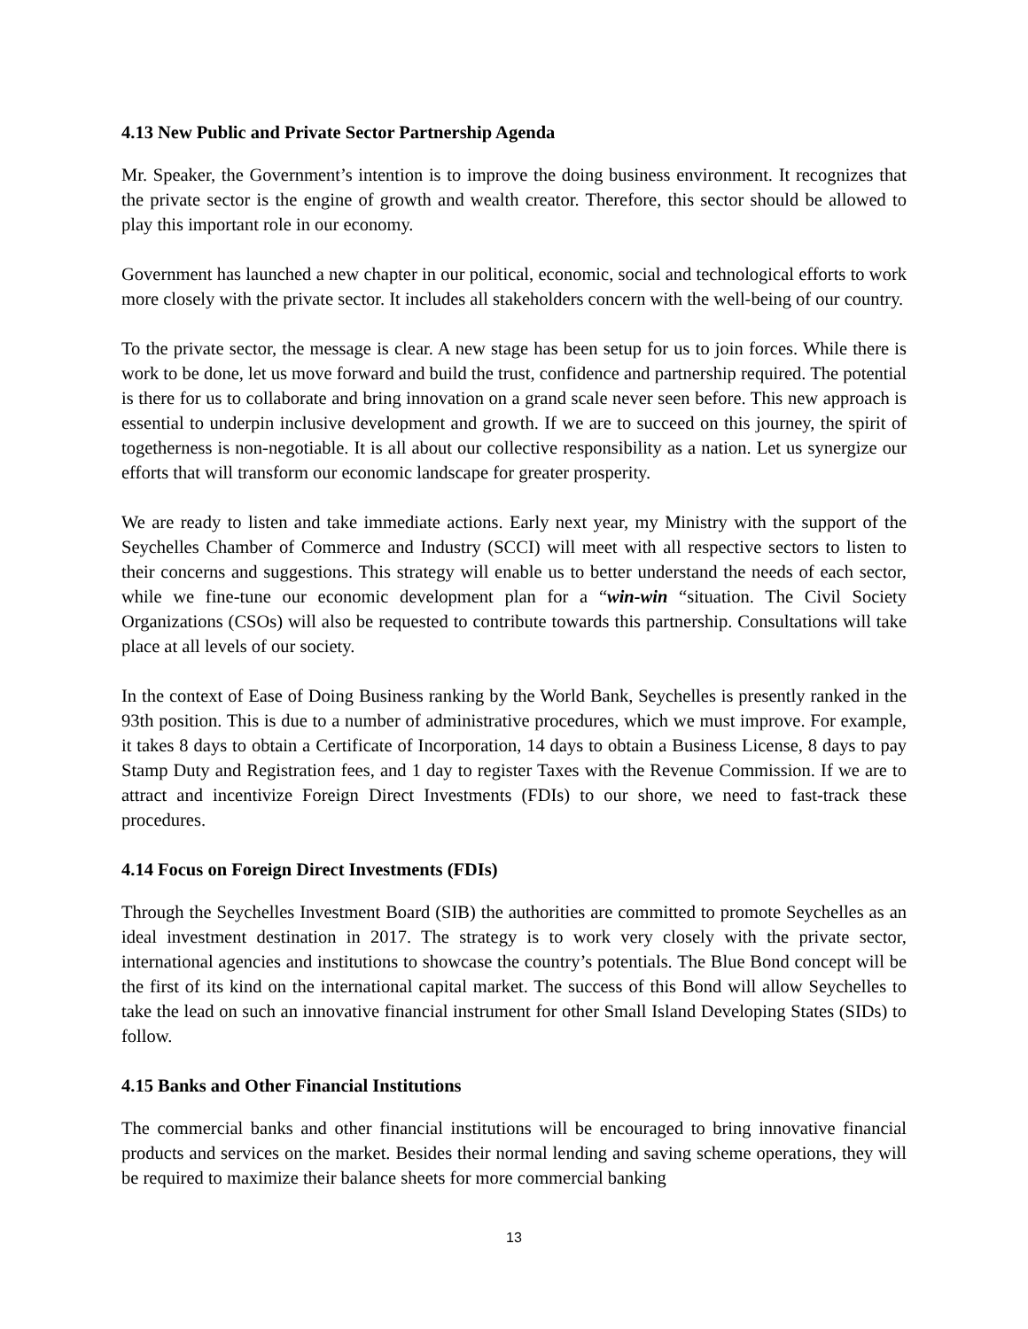4.13 New Public and Private Sector Partnership Agenda
Mr. Speaker, the Government’s intention is to improve the doing business environment. It recognizes that the private sector is the engine of growth and wealth creator. Therefore, this sector should be allowed to play this important role in our economy.
Government has launched a new chapter in our political, economic, social and technological efforts to work more closely with the private sector. It includes all stakeholders concern with the well-being of our country.
To the private sector, the message is clear. A new stage has been setup for us to join forces. While there is work to be done, let us move forward and build the trust, confidence and partnership required. The potential is there for us to collaborate and bring innovation on a grand scale never seen before. This new approach is essential to underpin inclusive development and growth. If we are to succeed on this journey, the spirit of togetherness is non-negotiable. It is all about our collective responsibility as a nation. Let us synergize our efforts that will transform our economic landscape for greater prosperity.
We are ready to listen and take immediate actions. Early next year, my Ministry with the support of the Seychelles Chamber of Commerce and Industry (SCCI) will meet with all respective sectors to listen to their concerns and suggestions. This strategy will enable us to better understand the needs of each sector, while we fine-tune our economic development plan for a “win-win “situation. The Civil Society Organizations (CSOs) will also be requested to contribute towards this partnership. Consultations will take place at all levels of our society.
In the context of Ease of Doing Business ranking by the World Bank, Seychelles is presently ranked in the 93th position. This is due to a number of administrative procedures, which we must improve. For example, it takes 8 days to obtain a Certificate of Incorporation, 14 days to obtain a Business License, 8 days to pay Stamp Duty and Registration fees, and 1 day to register Taxes with the Revenue Commission. If we are to attract and incentivize Foreign Direct Investments (FDIs) to our shore, we need to fast-track these procedures.
4.14 Focus on Foreign Direct Investments (FDIs)
Through the Seychelles Investment Board (SIB) the authorities are committed to promote Seychelles as an ideal investment destination in 2017. The strategy is to work very closely with the private sector, international agencies and institutions to showcase the country’s potentials. The Blue Bond concept will be the first of its kind on the international capital market. The success of this Bond will allow Seychelles to take the lead on such an innovative financial instrument for other Small Island Developing States (SIDs) to follow.
4.15 Banks and Other Financial Institutions
The commercial banks and other financial institutions will be encouraged to bring innovative financial products and services on the market. Besides their normal lending and saving scheme operations, they will be required to maximize their balance sheets for more commercial banking
13